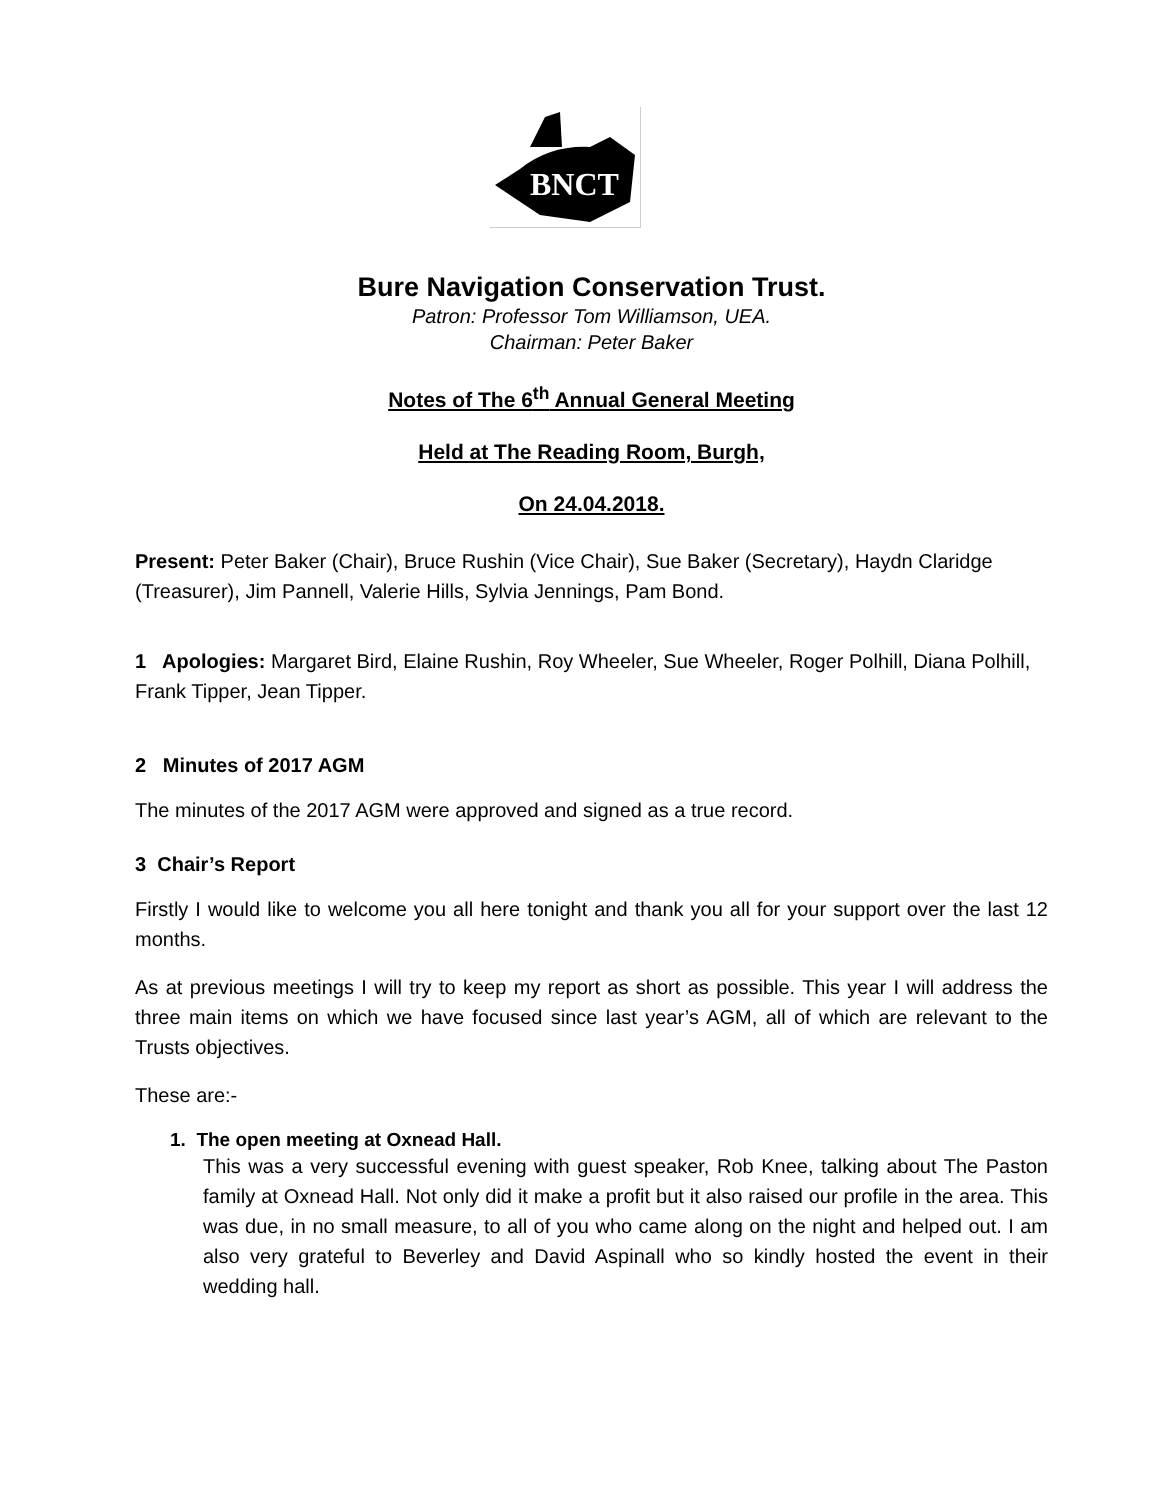BNCT
Bure Navigation Conservation Trust.
Patron: Professor Tom Williamson, UEA.
Chairman: Peter Baker
Notes of The 6<sup>th</sup> Annual General Meeting
Held at The Reading Room, Burgh,
On 24.04.2018.
Present: Peter Baker (Chair), Bruce Rushin (Vice Chair), Sue Baker (Secretary), Haydn Claridge (Treasurer), Jim Pannell, Valerie Hills, Sylvia Jennings, Pam Bond.
1 Apologies: Margaret Bird, Elaine Rushin, Roy Wheeler, Sue Wheeler, Roger Polhill, Diana Polhill, Frank Tipper, Jean Tipper.
2 Minutes of 2017 AGM
The minutes of the 2017 AGM were approved and signed as a true record.
3 Chair’s Report
Firstly I would like to welcome you all here tonight and thank you all for your support over the last 12 months.
As at previous meetings I will try to keep my report as short as possible. This year I will address the three main items on which we have focused since last year’s AGM, all of which are relevant to the Trusts objectives.
These are:-
1. The open meeting at Oxnead Hall.
This was a very successful evening with guest speaker, Rob Knee, talking about The Paston family at Oxnead Hall. Not only did it make a profit but it also raised our profile in the area. This was due, in no small measure, to all of you who came along on the night and helped out. I am also very grateful to Beverley and David Aspinall who so kindly hosted the event in their wedding hall.